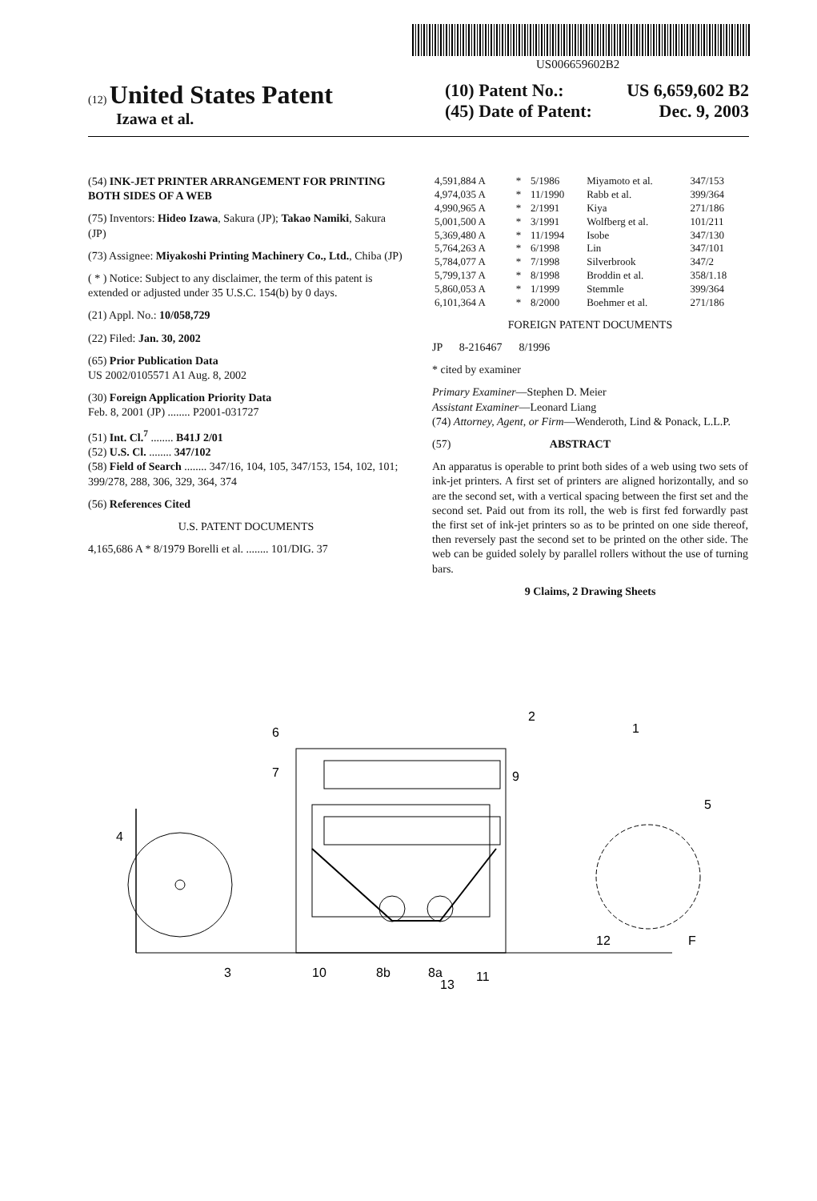US006659602B2
(12) United States Patent
Izawa et al.
(10) Patent No.: US 6,659,602 B2
(45) Date of Patent: Dec. 9, 2003
(54) INK-JET PRINTER ARRANGEMENT FOR PRINTING BOTH SIDES OF A WEB
(75) Inventors: Hideo Izawa, Sakura (JP); Takao Namiki, Sakura (JP)
(73) Assignee: Miyakoshi Printing Machinery Co., Ltd., Chiba (JP)
( * ) Notice: Subject to any disclaimer, the term of this patent is extended or adjusted under 35 U.S.C. 154(b) by 0 days.
(21) Appl. No.: 10/058,729
(22) Filed: Jan. 30, 2002
(65) Prior Publication Data
US 2002/0105571 A1 Aug. 8, 2002
(30) Foreign Application Priority Data
Feb. 8, 2001 (JP) ........ P2001-031727
(51) Int. Cl.<sup>7</sup> ........ B41J 2/01
(52) U.S. Cl. ........ 347/102
(58) Field of Search ........ 347/16, 104, 105, 347/153, 154, 102, 101; 399/278, 288, 306, 329, 364, 374
(56) References Cited
U.S. PATENT DOCUMENTS
4,165,686 A * 8/1979 Borelli et al. ........ 101/DIG. 37
| 4,591,884 A | * | 5/1986 | Miyamoto et al. | 347/153 |
| 4,974,035 A | * | 11/1990 | Rabb et al. | 399/364 |
| 4,990,965 A | * | 2/1991 | Kiya | 271/186 |
| 5,001,500 A | * | 3/1991 | Wolfberg et al. | 101/211 |
| 5,369,480 A | * | 11/1994 | Isobe | 347/130 |
| 5,764,263 A | * | 6/1998 | Lin | 347/101 |
| 5,784,077 A | * | 7/1998 | Silverbrook | 347/2 |
| 5,799,137 A | * | 8/1998 | Broddin et al. | 358/1.18 |
| 5,860,053 A | * | 1/1999 | Stemmle | 399/364 |
| 6,101,364 A | * | 8/2000 | Boehmer et al. | 271/186 |
FOREIGN PATENT DOCUMENTS
JP 8-216467 8/1996
* cited by examiner
Primary Examiner—Stephen D. Meier
Assistant Examiner—Leonard Liang
(74) Attorney, Agent, or Firm—Wenderoth, Lind & Ponack, L.L.P.
(57) ABSTRACT
An apparatus is operable to print both sides of a web using two sets of ink-jet printers. A first set of printers are aligned horizontally, and so are the second set, with a vertical spacing between the first set and the second set. Paid out from its roll, the web is first fed forwardly past the first set of ink-jet printers so as to be printed on one side thereof, then reversely past the second set to be printed on the other side. The web can be guided solely by parallel rollers without the use of turning bars.
9 Claims, 2 Drawing Sheets
6
2
1
7
9
4
5
3
10
8b
8a
11
13
12
F